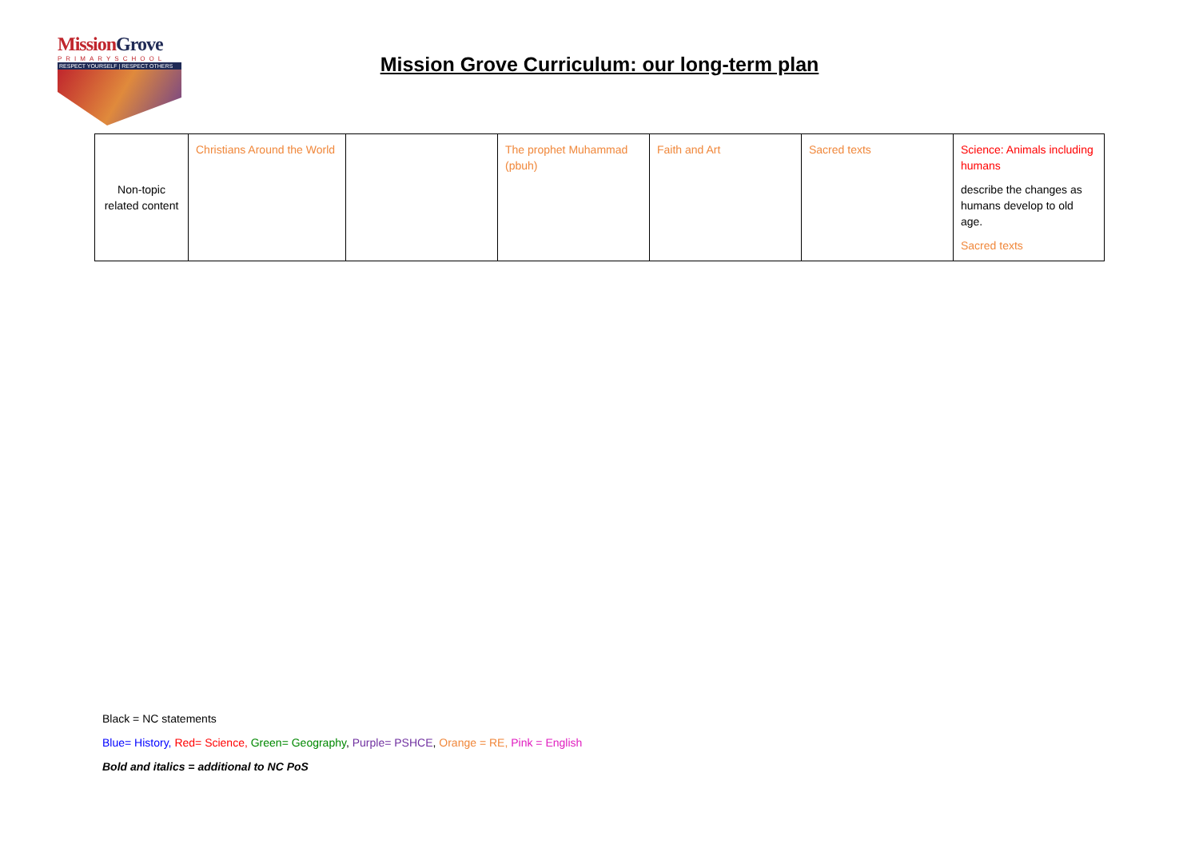MissionGrove
PRIMARYSCHOOL
RESPECT YOURSELF | RESPECT OTHERS
Mission Grove Curriculum: our long-term plan
| Non-topic related content | Christians Around the World | | The prophet Muhammad (pbuh) | Faith and Art | Sacred texts | Science: Animals including humans describe the changes as humans develop to old age. Sacred texts |
Black = NC statements
Blue= History, Red= Science, Green= Geography, Purple= PSHCE, Orange = RE, Pink = English
Bold and italics = additional to NC PoS